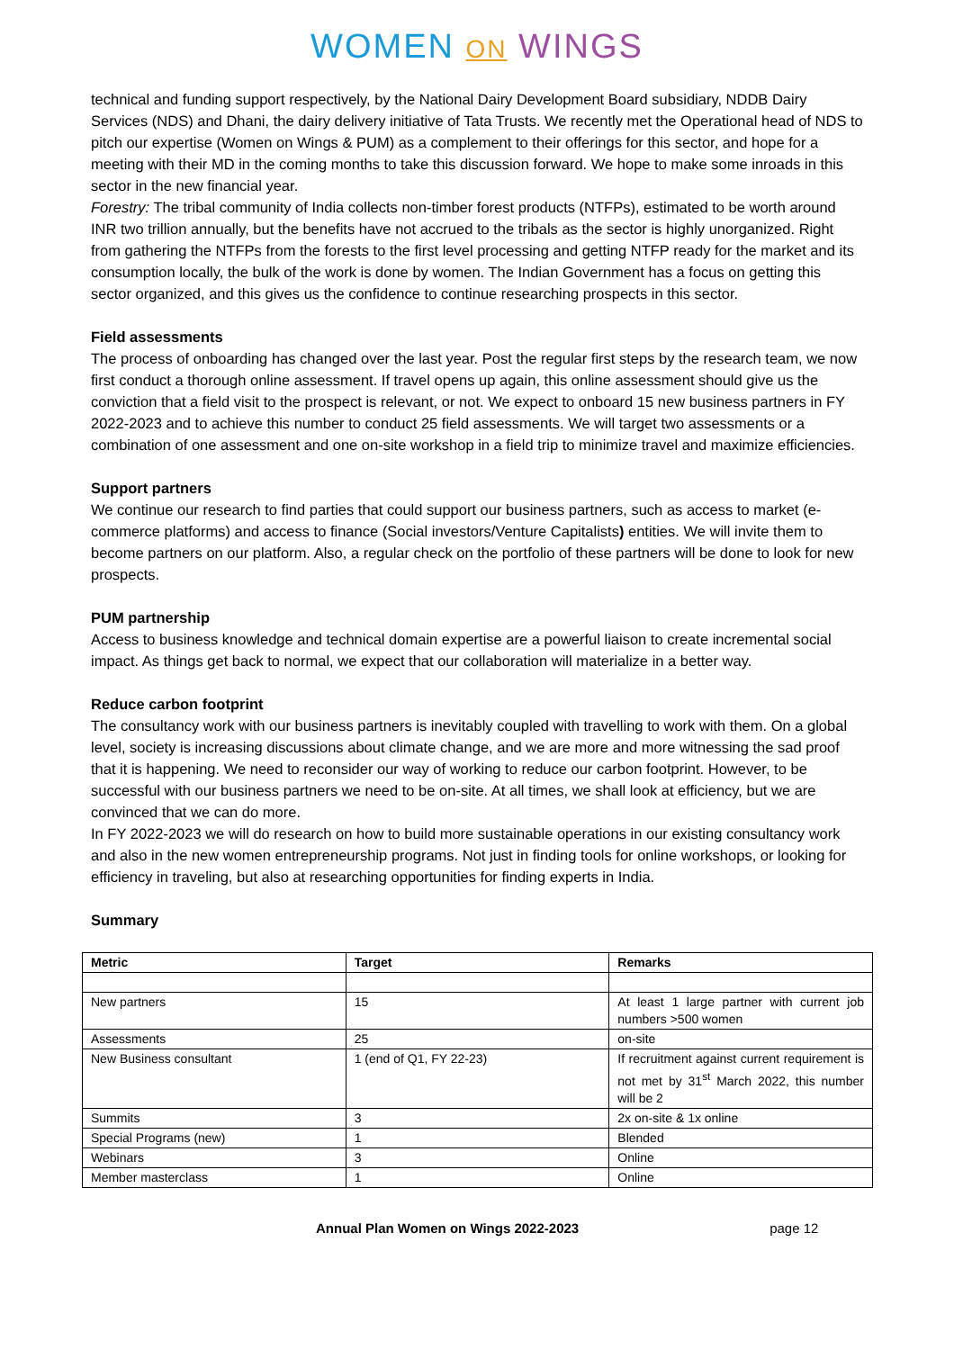WOMEN ON WINGS
technical and funding support respectively, by the National Dairy Development Board subsidiary, NDDB Dairy Services (NDS) and Dhani, the dairy delivery initiative of Tata Trusts. We recently met the Operational head of NDS to pitch our expertise (Women on Wings & PUM) as a complement to their offerings for this sector, and hope for a meeting with their MD in the coming months to take this discussion forward. We hope to make some inroads in this sector in the new financial year.
Forestry: The tribal community of India collects non-timber forest products (NTFPs), estimated to be worth around INR two trillion annually, but the benefits have not accrued to the tribals as the sector is highly unorganized. Right from gathering the NTFPs from the forests to the first level processing and getting NTFP ready for the market and its consumption locally, the bulk of the work is done by women. The Indian Government has a focus on getting this sector organized, and this gives us the confidence to continue researching prospects in this sector.
Field assessments
The process of onboarding has changed over the last year. Post the regular first steps by the research team, we now first conduct a thorough online assessment. If travel opens up again, this online assessment should give us the conviction that a field visit to the prospect is relevant, or not. We expect to onboard 15 new business partners in FY 2022-2023 and to achieve this number to conduct 25 field assessments. We will target two assessments or a combination of one assessment and one on-site workshop in a field trip to minimize travel and maximize efficiencies.
Support partners
We continue our research to find parties that could support our business partners, such as access to market (e-commerce platforms) and access to finance (Social investors/Venture Capitalists) entities. We will invite them to become partners on our platform. Also, a regular check on the portfolio of these partners will be done to look for new prospects.
PUM partnership
Access to business knowledge and technical domain expertise are a powerful liaison to create incremental social impact. As things get back to normal, we expect that our collaboration will materialize in a better way.
Reduce carbon footprint
The consultancy work with our business partners is inevitably coupled with travelling to work with them. On a global level, society is increasing discussions about climate change, and we are more and more witnessing the sad proof that it is happening. We need to reconsider our way of working to reduce our carbon footprint. However, to be successful with our business partners we need to be on-site. At all times, we shall look at efficiency, but we are convinced that we can do more.
In FY 2022-2023 we will do research on how to build more sustainable operations in our existing consultancy work and also in the new women entrepreneurship programs. Not just in finding tools for online workshops, or looking for efficiency in traveling, but also at researching opportunities for finding experts in India.
Summary
| Metric | Target | Remarks |
| --- | --- | --- |
| New partners | 15 | At least 1 large partner with current job numbers >500 women |
| Assessments | 25 | on-site |
| New Business consultant | 1 (end of Q1, FY 22-23) | If recruitment against current requirement is not met by 31<sup>st</sup> March 2022, this number will be 2 |
| Summits | 3 | 2x on-site & 1x online |
| Special Programs (new) | 1 | Blended |
| Webinars | 3 | Online |
| Member masterclass | 1 | Online |
Annual Plan Women on Wings 2022-2023 page 12